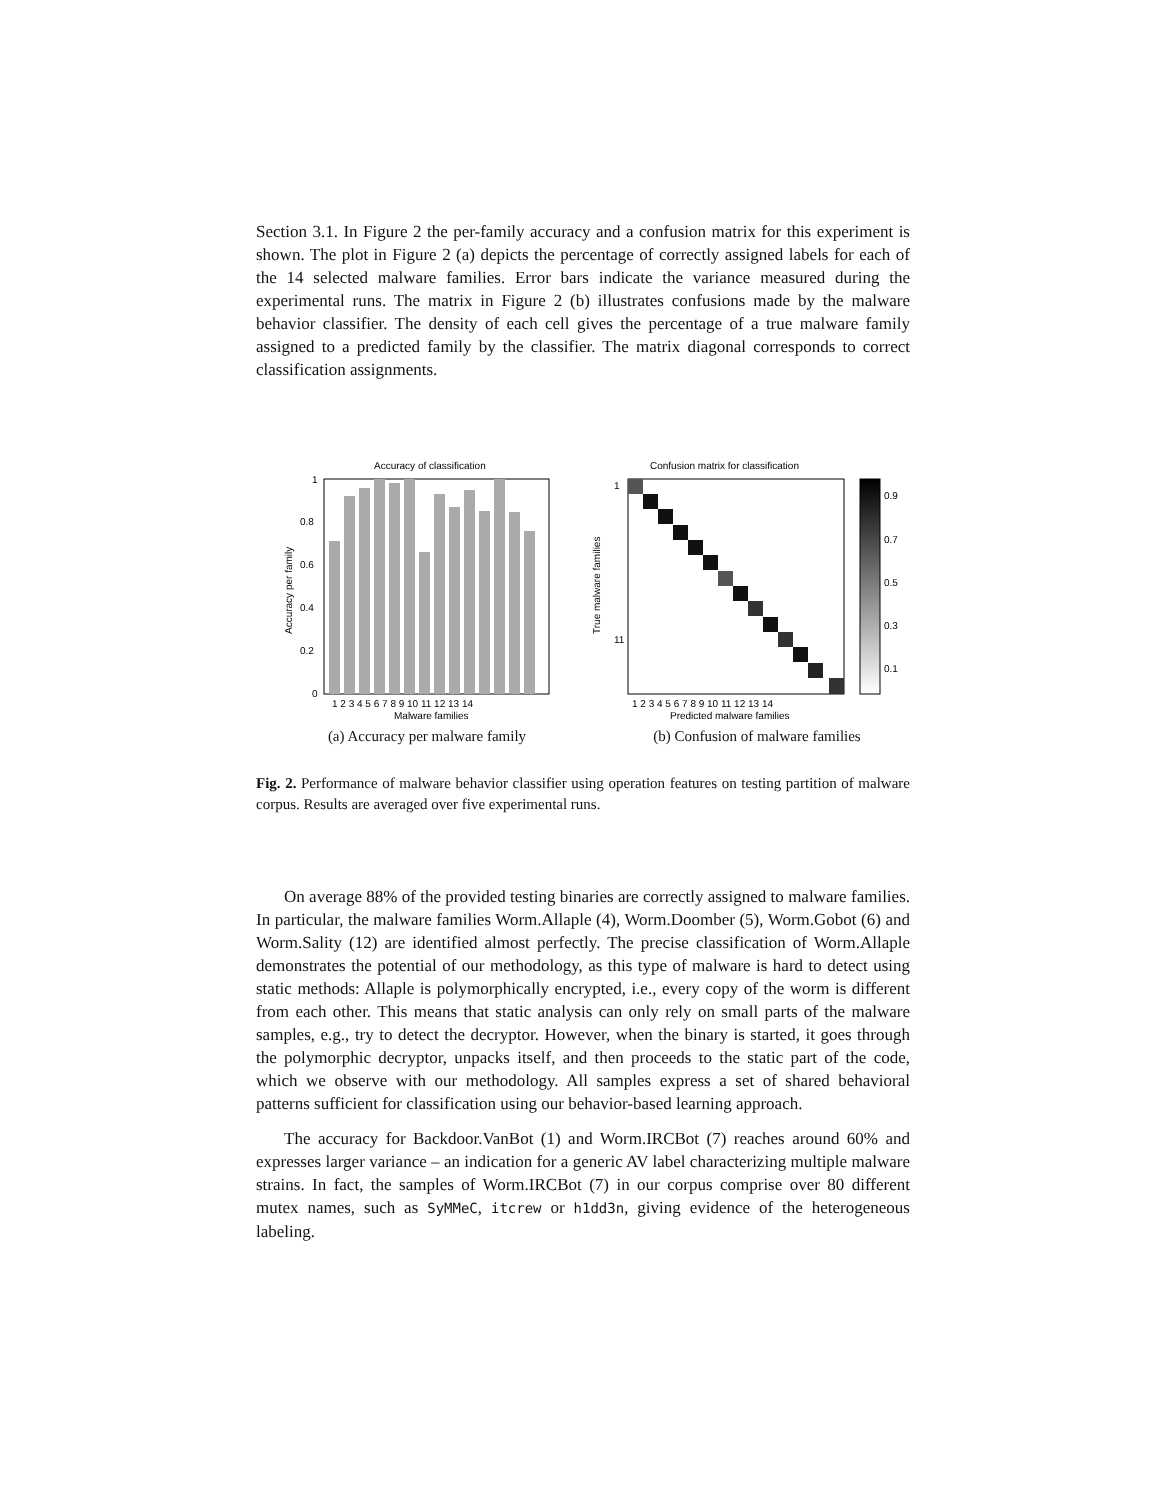Section 3.1. In Figure 2 the per-family accuracy and a confusion matrix for this experiment is shown. The plot in Figure 2 (a) depicts the percentage of correctly assigned labels for each of the 14 selected malware families. Error bars indicate the variance measured during the experimental runs. The matrix in Figure 2 (b) illustrates confusions made by the malware behavior classifier. The density of each cell gives the percentage of a true malware family assigned to a predicted family by the classifier. The matrix diagonal corresponds to correct classification assignments.
Accuracy of classification
1
0.8
0.6
0.4
0.2
0
1 2 3 4 5 6 7 8 9 10 11 12 13 14
Malware families
Accuracy per family
(a) Accuracy per malware family
Confusion matrix for classification
1
11
1 2 3 4 5 6 7 8 9 10 11 12 13 14
Predicted malware families
True malware families
0.9
0.7
0.5
0.3
0.1
(b) Confusion of malware families
Fig. 2. Performance of malware behavior classifier using operation features on testing partition of malware corpus. Results are averaged over five experimental runs.
On average 88% of the provided testing binaries are correctly assigned to malware families. In particular, the malware families Worm.Allaple (4), Worm.Doomber (5), Worm.Gobot (6) and Worm.Sality (12) are identified almost perfectly. The precise classification of Worm.Allaple demonstrates the potential of our methodology, as this type of malware is hard to detect using static methods: Allaple is polymorphically encrypted, i.e., every copy of the worm is different from each other. This means that static analysis can only rely on small parts of the malware samples, e.g., try to detect the decryptor. However, when the binary is started, it goes through the polymorphic decryptor, unpacks itself, and then proceeds to the static part of the code, which we observe with our methodology. All samples express a set of shared behavioral patterns sufficient for classification using our behavior-based learning approach.
The accuracy for Backdoor.VanBot (1) and Worm.IRCBot (7) reaches around 60% and expresses larger variance – an indication for a generic AV label characterizing multiple malware strains. In fact, the samples of Worm.IRCBot (7) in our corpus comprise over 80 different mutex names, such as SyMMeC, itcrew or h1dd3n, giving evidence of the heterogeneous labeling.